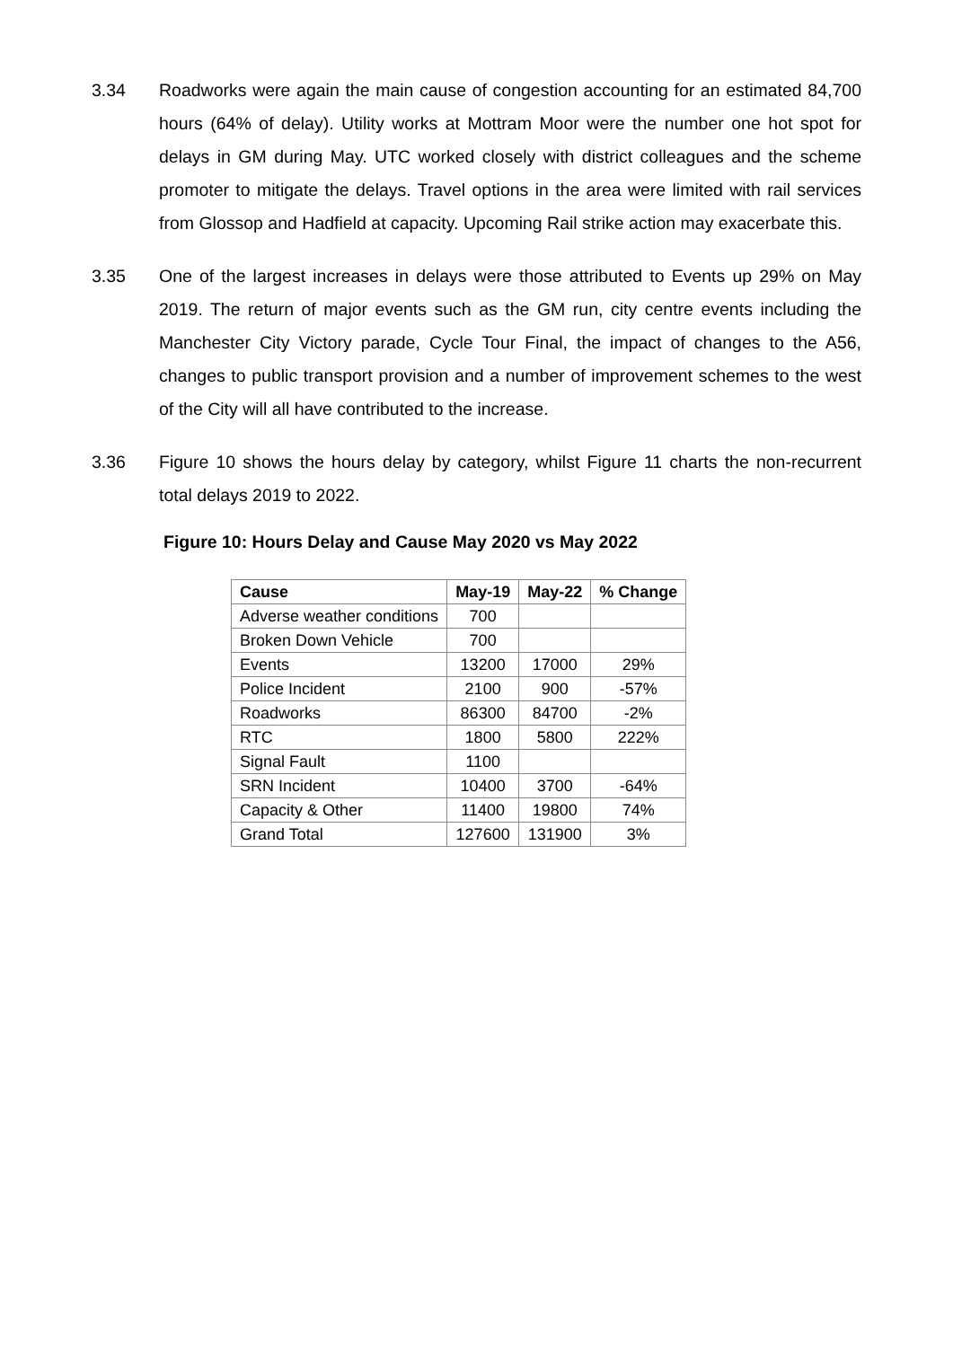3.34 Roadworks were again the main cause of congestion accounting for an estimated 84,700 hours (64% of delay). Utility works at Mottram Moor were the number one hot spot for delays in GM during May. UTC worked closely with district colleagues and the scheme promoter to mitigate the delays. Travel options in the area were limited with rail services from Glossop and Hadfield at capacity. Upcoming Rail strike action may exacerbate this.
3.35 One of the largest increases in delays were those attributed to Events up 29% on May 2019. The return of major events such as the GM run, city centre events including the Manchester City Victory parade, Cycle Tour Final, the impact of changes to the A56, changes to public transport provision and a number of improvement schemes to the west of the City will all have contributed to the increase.
3.36 Figure 10 shows the hours delay by category, whilst Figure 11 charts the non-recurrent total delays 2019 to 2022.
Figure 10: Hours Delay and Cause May 2020 vs May 2022
| Cause | May-19 | May-22 | % Change |
| --- | --- | --- | --- |
| Adverse weather conditions | 700 | | |
| Broken Down Vehicle | 700 | | |
| Events | 13200 | 17000 | 29% |
| Police Incident | 2100 | 900 | -57% |
| Roadworks | 86300 | 84700 | -2% |
| RTC | 1800 | 5800 | 222% |
| Signal Fault | 1100 | | |
| SRN Incident | 10400 | 3700 | -64% |
| Capacity & Other | 11400 | 19800 | 74% |
| Grand Total | 127600 | 131900 | 3% |